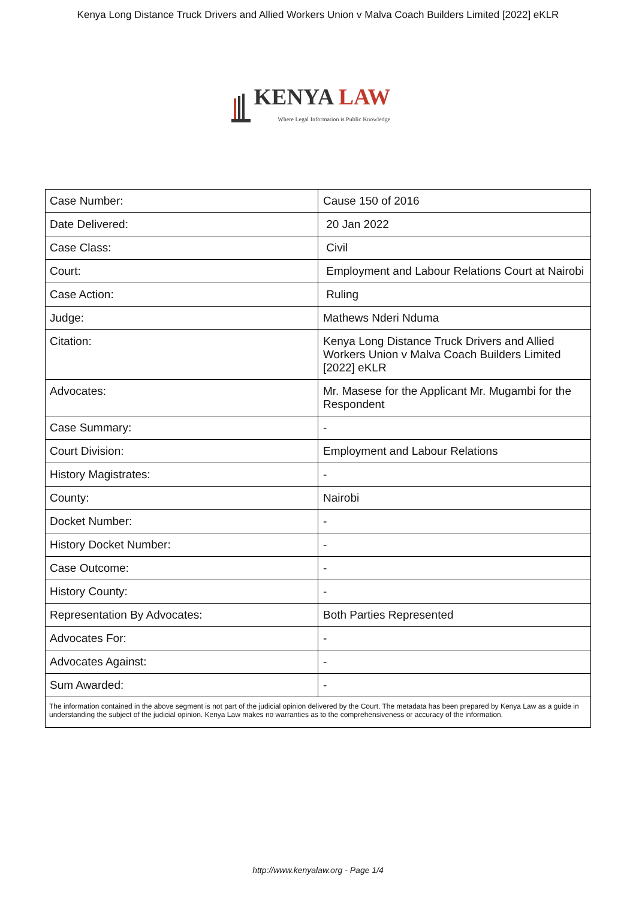Kenya Long Distance Truck Drivers and Allied Workers Union v Malva Coach Builders Limited [2022] eKLR
KENYA LAW
Where Legal Information is Public Knowledge
| Case Number: | Cause 150 of 2016 |
| Date Delivered: | 20 Jan 2022 |
| Case Class: | Civil |
| Court: | Employment and Labour Relations Court at Nairobi |
| Case Action: | Ruling |
| Judge: | Mathews Nderi Nduma |
| Citation: | Kenya Long Distance Truck Drivers and Allied Workers Union v Malva Coach Builders Limited [2022] eKLR |
| Advocates: | Mr. Masese for the Applicant Mr. Mugambi for the Respondent |
| Case Summary: | - |
| Court Division: | Employment and Labour Relations |
| History Magistrates: | - |
| County: | Nairobi |
| Docket Number: | - |
| History Docket Number: | - |
| Case Outcome: | - |
| History County: | - |
| Representation By Advocates: | Both Parties Represented |
| Advocates For: | - |
| Advocates Against: | - |
| Sum Awarded: | - |
| The information contained in the above segment is not part of the judicial opinion delivered by the Court. The metadata has been prepared by Kenya Law as a guide in understanding the subject of the judicial opinion. Kenya Law makes no warranties as to the comprehensiveness or accuracy of the information. | |
http://www.kenyalaw.org - Page 1/4